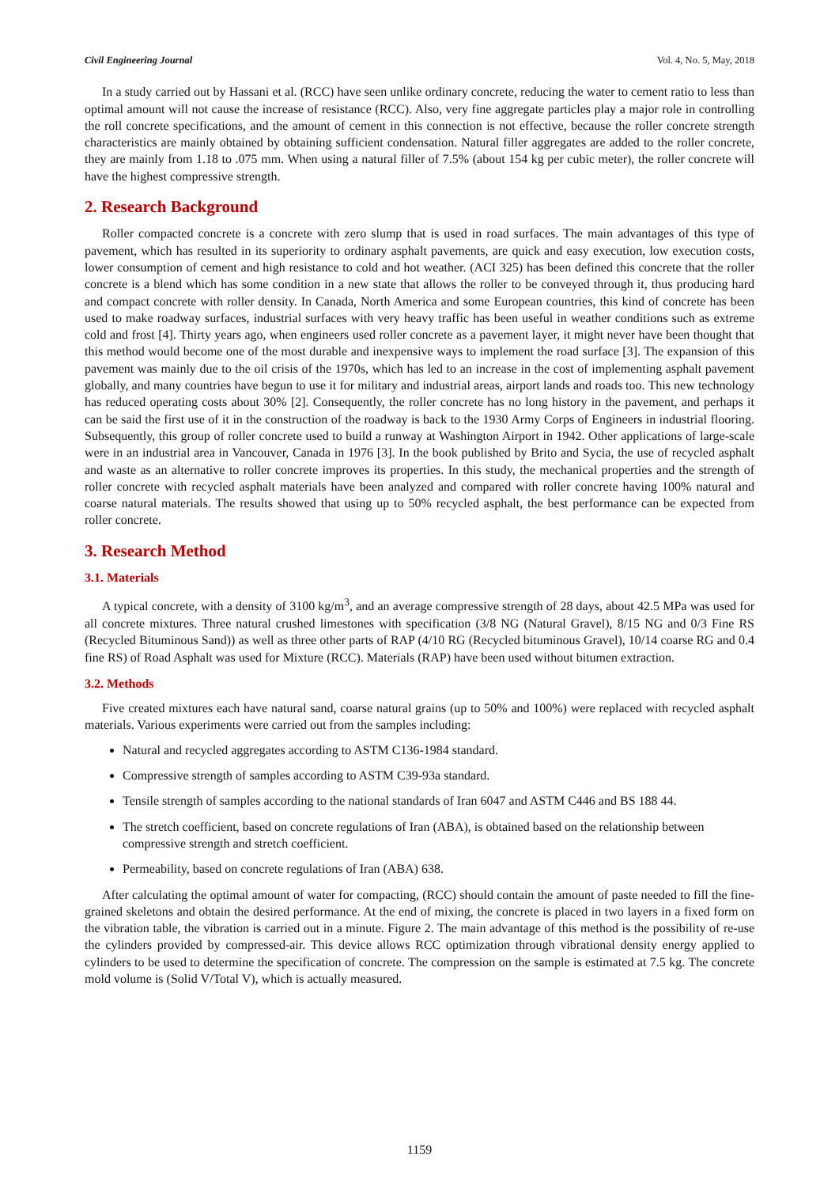Civil Engineering Journal Vol. 4, No. 5, May, 2018
In a study carried out by Hassani et al. (RCC) have seen unlike ordinary concrete, reducing the water to cement ratio to less than optimal amount will not cause the increase of resistance (RCC). Also, very fine aggregate particles play a major role in controlling the roll concrete specifications, and the amount of cement in this connection is not effective, because the roller concrete strength characteristics are mainly obtained by obtaining sufficient condensation. Natural filler aggregates are added to the roller concrete, they are mainly from 1.18 to .075 mm. When using a natural filler of 7.5% (about 154 kg per cubic meter), the roller concrete will have the highest compressive strength.
2. Research Background
Roller compacted concrete is a concrete with zero slump that is used in road surfaces. The main advantages of this type of pavement, which has resulted in its superiority to ordinary asphalt pavements, are quick and easy execution, low execution costs, lower consumption of cement and high resistance to cold and hot weather. (ACI 325) has been defined this concrete that the roller concrete is a blend which has some condition in a new state that allows the roller to be conveyed through it, thus producing hard and compact concrete with roller density. In Canada, North America and some European countries, this kind of concrete has been used to make roadway surfaces, industrial surfaces with very heavy traffic has been useful in weather conditions such as extreme cold and frost [4]. Thirty years ago, when engineers used roller concrete as a pavement layer, it might never have been thought that this method would become one of the most durable and inexpensive ways to implement the road surface [3]. The expansion of this pavement was mainly due to the oil crisis of the 1970s, which has led to an increase in the cost of implementing asphalt pavement globally, and many countries have begun to use it for military and industrial areas, airport lands and roads too. This new technology has reduced operating costs about 30% [2]. Consequently, the roller concrete has no long history in the pavement, and perhaps it can be said the first use of it in the construction of the roadway is back to the 1930 Army Corps of Engineers in industrial flooring. Subsequently, this group of roller concrete used to build a runway at Washington Airport in 1942. Other applications of large-scale were in an industrial area in Vancouver, Canada in 1976 [3]. In the book published by Brito and Sycia, the use of recycled asphalt and waste as an alternative to roller concrete improves its properties. In this study, the mechanical properties and the strength of roller concrete with recycled asphalt materials have been analyzed and compared with roller concrete having 100% natural and coarse natural materials. The results showed that using up to 50% recycled asphalt, the best performance can be expected from roller concrete.
3. Research Method
3.1. Materials
A typical concrete, with a density of 3100 kg/m<sup>3</sup>, and an average compressive strength of 28 days, about 42.5 MPa was used for all concrete mixtures. Three natural crushed limestones with specification (3/8 NG (Natural Gravel), 8/15 NG and 0/3 Fine RS (Recycled Bituminous Sand)) as well as three other parts of RAP (4/10 RG (Recycled bituminous Gravel), 10/14 coarse RG and 0.4 fine RS) of Road Asphalt was used for Mixture (RCC). Materials (RAP) have been used without bitumen extraction.
3.2. Methods
Five created mixtures each have natural sand, coarse natural grains (up to 50% and 100%) were replaced with recycled asphalt materials. Various experiments were carried out from the samples including:
Natural and recycled aggregates according to ASTM C136-1984 standard.
Compressive strength of samples according to ASTM C39-93a standard.
Tensile strength of samples according to the national standards of Iran 6047 and ASTM C446 and BS 188 44.
The stretch coefficient, based on concrete regulations of Iran (ABA), is obtained based on the relationship between compressive strength and stretch coefficient.
Permeability, based on concrete regulations of Iran (ABA) 638.
After calculating the optimal amount of water for compacting, (RCC) should contain the amount of paste needed to fill the fine-grained skeletons and obtain the desired performance. At the end of mixing, the concrete is placed in two layers in a fixed form on the vibration table, the vibration is carried out in a minute. Figure 2. The main advantage of this method is the possibility of re-use the cylinders provided by compressed-air. This device allows RCC optimization through vibrational density energy applied to cylinders to be used to determine the specification of concrete. The compression on the sample is estimated at 7.5 kg. The concrete mold volume is (Solid V/Total V), which is actually measured.
1159